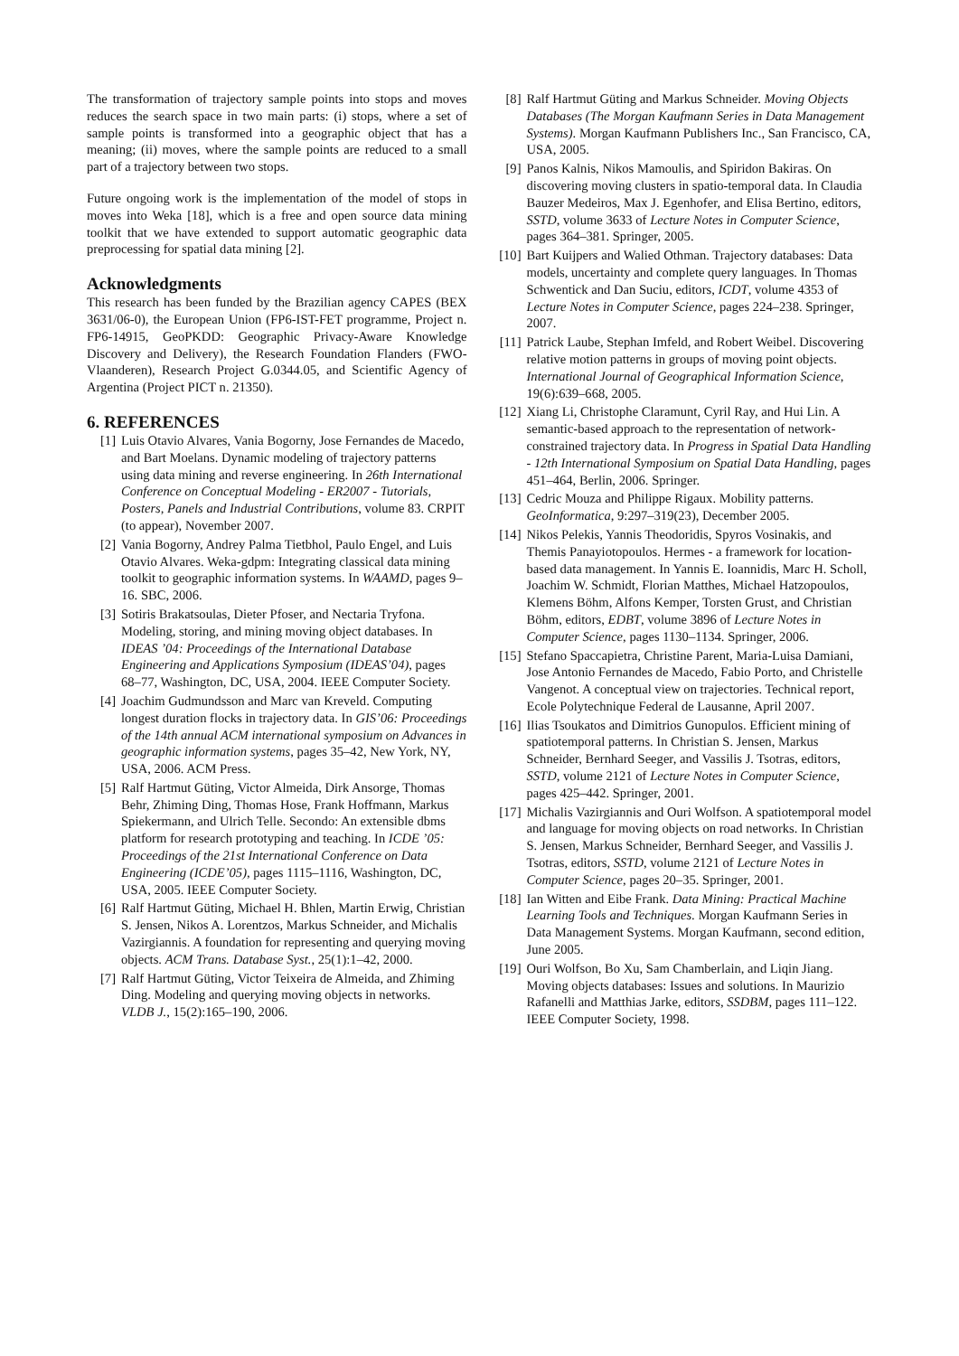The transformation of trajectory sample points into stops and moves reduces the search space in two main parts: (i) stops, where a set of sample points is transformed into a geographic object that has a meaning; (ii) moves, where the sample points are reduced to a small part of a trajectory between two stops.
Future ongoing work is the implementation of the model of stops in moves into Weka [18], which is a free and open source data mining toolkit that we have extended to support automatic geographic data preprocessing for spatial data mining [2].
Acknowledgments
This research has been funded by the Brazilian agency CAPES (BEX 3631/06-0), the European Union (FP6-IST-FET programme, Project n. FP6-14915, GeoPKDD: Geographic Privacy-Aware Knowledge Discovery and Delivery), the Research Foundation Flanders (FWO-Vlaanderen), Research Project G.0344.05, and Scientific Agency of Argentina (Project PICT n. 21350).
6. REFERENCES
[1] Luis Otavio Alvares, Vania Bogorny, Jose Fernandes de Macedo, and Bart Moelans. Dynamic modeling of trajectory patterns using data mining and reverse engineering. In 26th International Conference on Conceptual Modeling - ER2007 - Tutorials, Posters, Panels and Industrial Contributions, volume 83. CRPIT (to appear), November 2007.
[2] Vania Bogorny, Andrey Palma Tietbhol, Paulo Engel, and Luis Otavio Alvares. Weka-gdpm: Integrating classical data mining toolkit to geographic information systems. In WAAMD, pages 9–16. SBC, 2006.
[3] Sotiris Brakatsoulas, Dieter Pfoser, and Nectaria Tryfona. Modeling, storing, and mining moving object databases. In IDEAS ’04: Proceedings of the International Database Engineering and Applications Symposium (IDEAS’04), pages 68–77, Washington, DC, USA, 2004. IEEE Computer Society.
[4] Joachim Gudmundsson and Marc van Kreveld. Computing longest duration flocks in trajectory data. In GIS’06: Proceedings of the 14th annual ACM international symposium on Advances in geographic information systems, pages 35–42, New York, NY, USA, 2006. ACM Press.
[5] Ralf Hartmut Güting, Victor Almeida, Dirk Ansorge, Thomas Behr, Zhiming Ding, Thomas Hose, Frank Hoffmann, Markus Spiekermann, and Ulrich Telle. Secondo: An extensible dbms platform for research prototyping and teaching. In ICDE ’05: Proceedings of the 21st International Conference on Data Engineering (ICDE’05), pages 1115–1116, Washington, DC, USA, 2005. IEEE Computer Society.
[6] Ralf Hartmut Güting, Michael H. Bhlen, Martin Erwig, Christian S. Jensen, Nikos A. Lorentzos, Markus Schneider, and Michalis Vazirgiannis. A foundation for representing and querying moving objects. ACM Trans. Database Syst., 25(1):1–42, 2000.
[7] Ralf Hartmut Güting, Victor Teixeira de Almeida, and Zhiming Ding. Modeling and querying moving objects in networks. VLDB J., 15(2):165–190, 2006.
[8] Ralf Hartmut Güting and Markus Schneider. Moving Objects Databases (The Morgan Kaufmann Series in Data Management Systems). Morgan Kaufmann Publishers Inc., San Francisco, CA, USA, 2005.
[9] Panos Kalnis, Nikos Mamoulis, and Spiridon Bakiras. On discovering moving clusters in spatio-temporal data. In Claudia Bauzer Medeiros, Max J. Egenhofer, and Elisa Bertino, editors, SSTD, volume 3633 of Lecture Notes in Computer Science, pages 364–381. Springer, 2005.
[10] Bart Kuijpers and Walied Othman. Trajectory databases: Data models, uncertainty and complete query languages. In Thomas Schwentick and Dan Suciu, editors, ICDT, volume 4353 of Lecture Notes in Computer Science, pages 224–238. Springer, 2007.
[11] Patrick Laube, Stephan Imfeld, and Robert Weibel. Discovering relative motion patterns in groups of moving point objects. International Journal of Geographical Information Science, 19(6):639–668, 2005.
[12] Xiang Li, Christophe Claramunt, Cyril Ray, and Hui Lin. A semantic-based approach to the representation of network-constrained trajectory data. In Progress in Spatial Data Handling - 12th International Symposium on Spatial Data Handling, pages 451–464, Berlin, 2006. Springer.
[13] Cedric Mouza and Philippe Rigaux. Mobility patterns. GeoInformatica, 9:297–319(23), December 2005.
[14] Nikos Pelekis, Yannis Theodoridis, Spyros Vosinakis, and Themis Panayiotopoulos. Hermes - a framework for location-based data management. In Yannis E. Ioannidis, Marc H. Scholl, Joachim W. Schmidt, Florian Matthes, Michael Hatzopoulos, Klemens Böhm, Alfons Kemper, Torsten Grust, and Christian Böhm, editors, EDBT, volume 3896 of Lecture Notes in Computer Science, pages 1130–1134. Springer, 2006.
[15] Stefano Spaccapietra, Christine Parent, Maria-Luisa Damiani, Jose Antonio Fernandes de Macedo, Fabio Porto, and Christelle Vangenot. A conceptual view on trajectories. Technical report, Ecole Polytechnique Federal de Lausanne, April 2007.
[16] Ilias Tsoukatos and Dimitrios Gunopulos. Efficient mining of spatiotemporal patterns. In Christian S. Jensen, Markus Schneider, Bernhard Seeger, and Vassilis J. Tsotras, editors, SSTD, volume 2121 of Lecture Notes in Computer Science, pages 425–442. Springer, 2001.
[17] Michalis Vazirgiannis and Ouri Wolfson. A spatiotemporal model and language for moving objects on road networks. In Christian S. Jensen, Markus Schneider, Bernhard Seeger, and Vassilis J. Tsotras, editors, SSTD, volume 2121 of Lecture Notes in Computer Science, pages 20–35. Springer, 2001.
[18] Ian Witten and Eibe Frank. Data Mining: Practical Machine Learning Tools and Techniques. Morgan Kaufmann Series in Data Management Systems. Morgan Kaufmann, second edition, June 2005.
[19] Ouri Wolfson, Bo Xu, Sam Chamberlain, and Liqin Jiang. Moving objects databases: Issues and solutions. In Maurizio Rafanelli and Matthias Jarke, editors, SSDBM, pages 111–122. IEEE Computer Society, 1998.